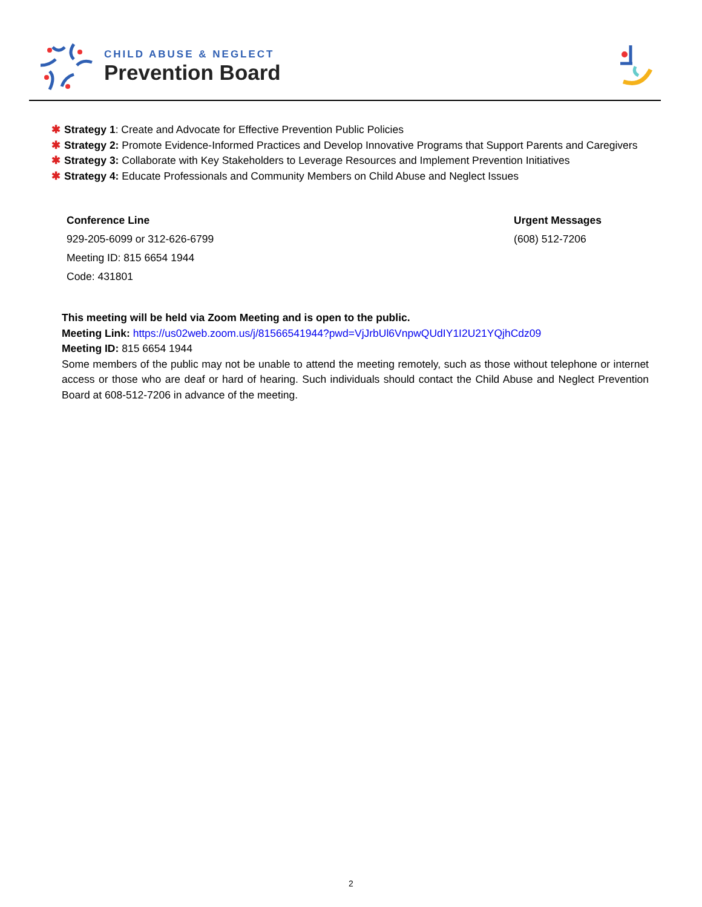CHILD ABUSE & NEGLECT
Prevention Board
✱ Strategy 1: Create and Advocate for Effective Prevention Public Policies
✱ Strategy 2: Promote Evidence-Informed Practices and Develop Innovative Programs that Support Parents and Caregivers
✱ Strategy 3: Collaborate with Key Stakeholders to Leverage Resources and Implement Prevention Initiatives
✱ Strategy 4: Educate Professionals and Community Members on Child Abuse and Neglect Issues
Conference Line
929-205-6099 or 312-626-6799
Meeting ID: 815 6654 1944
Code: 431801
Urgent Messages
(608) 512-7206
This meeting will be held via Zoom Meeting and is open to the public.
Meeting Link: https://us02web.zoom.us/j/81566541944?pwd=VjJrbUl6VnpwQUdIY1I2U21YQjhCdz09
Meeting ID: 815 6654 1944
Some members of the public may not be unable to attend the meeting remotely, such as those without telephone or internet access or those who are deaf or hard of hearing. Such individuals should contact the Child Abuse and Neglect Prevention Board at 608-512-7206 in advance of the meeting.
2